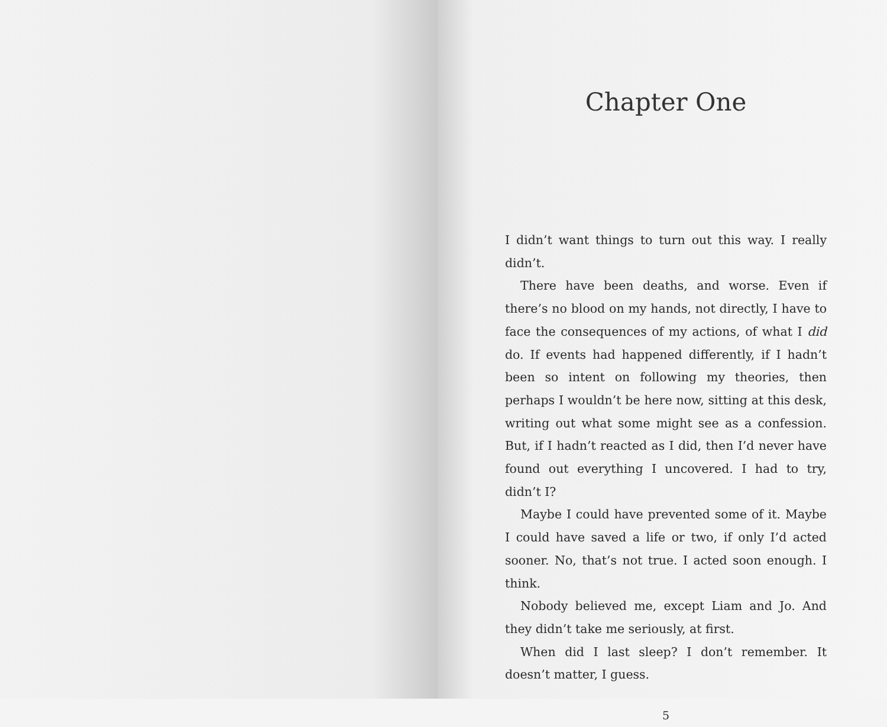Chapter One
I didn’t want things to turn out this way. I really didn’t.
There have been deaths, and worse. Even if there’s no blood on my hands, not directly, I have to face the consequences of my actions, of what I did do. If events had happened differently, if I hadn’t been so intent on following my theories, then perhaps I wouldn’t be here now, sitting at this desk, writing out what some might see as a confession. But, if I hadn’t reacted as I did, then I’d never have found out everything I uncovered. I had to try, didn’t I?
Maybe I could have prevented some of it. Maybe I could have saved a life or two, if only I’d acted sooner. No, that’s not true. I acted soon enough. I think.
Nobody believed me, except Liam and Jo. And they didn’t take me seriously, at first.
When did I last sleep? I don’t remember. It doesn’t matter, I guess.
5